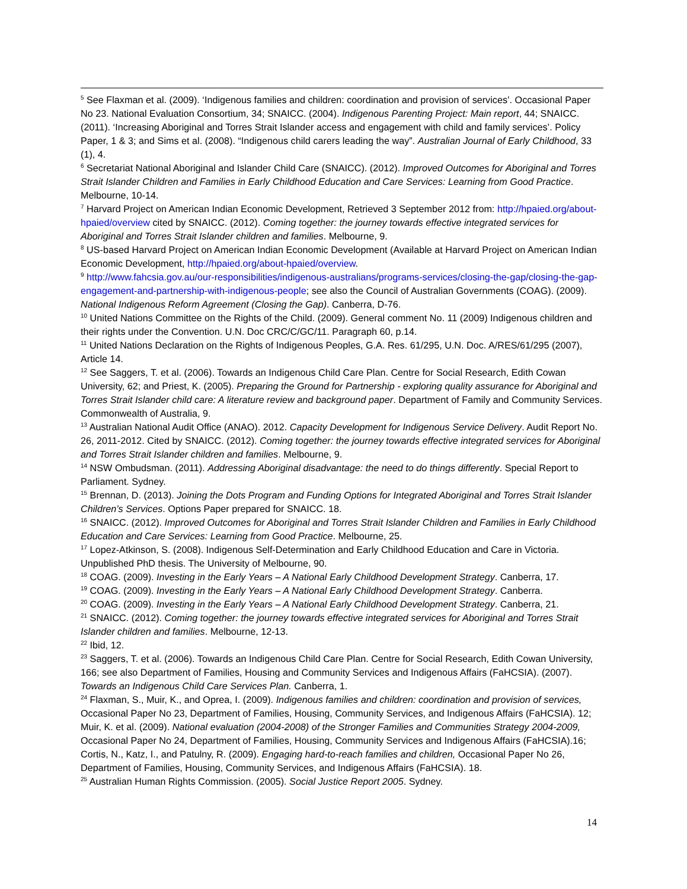<sup>5</sup> See Flaxman et al. (2009). ‘Indigenous families and children: coordination and provision of services’. Occasional Paper No 23. National Evaluation Consortium, 34; SNAICC. (2004). Indigenous Parenting Project: Main report, 44; SNAICC. (2011). ‘Increasing Aboriginal and Torres Strait Islander access and engagement with child and family services’. Policy Paper, 1 & 3; and Sims et al. (2008). “Indigenous child carers leading the way”. Australian Journal of Early Childhood, 33 (1), 4.
<sup>6</sup> Secretariat National Aboriginal and Islander Child Care (SNAICC). (2012). Improved Outcomes for Aboriginal and Torres Strait Islander Children and Families in Early Childhood Education and Care Services: Learning from Good Practice. Melbourne, 10-14.
<sup>7</sup> Harvard Project on American Indian Economic Development, Retrieved 3 September 2012 from: http://hpaied.org/about-hpaied/overview cited by SNAICC. (2012). Coming together: the journey towards effective integrated services for Aboriginal and Torres Strait Islander children and families. Melbourne, 9.
<sup>8</sup> US-based Harvard Project on American Indian Economic Development (Available at Harvard Project on American Indian Economic Development, http://hpaied.org/about-hpaied/overview.
<sup>9</sup> http://www.fahcsia.gov.au/our-responsibilities/indigenous-australians/programs-services/closing-the-gap/closing-the-gap-engagement-and-partnership-with-indigenous-people; see also the Council of Australian Governments (COAG). (2009). National Indigenous Reform Agreement (Closing the Gap). Canberra, D-76.
<sup>10</sup> United Nations Committee on the Rights of the Child. (2009). General comment No. 11 (2009) Indigenous children and their rights under the Convention. U.N. Doc CRC/C/GC/11. Paragraph 60, p.14.
<sup>11</sup> United Nations Declaration on the Rights of Indigenous Peoples, G.A. Res. 61/295, U.N. Doc. A/RES/61/295 (2007), Article 14.
<sup>12</sup> See Saggers, T. et al. (2006). Towards an Indigenous Child Care Plan. Centre for Social Research, Edith Cowan University, 62; and Priest, K. (2005). Preparing the Ground for Partnership - exploring quality assurance for Aboriginal and Torres Strait Islander child care: A literature review and background paper. Department of Family and Community Services. Commonwealth of Australia, 9.
<sup>13</sup> Australian National Audit Office (ANAO). 2012. Capacity Development for Indigenous Service Delivery. Audit Report No. 26, 2011-2012. Cited by SNAICC. (2012). Coming together: the journey towards effective integrated services for Aboriginal and Torres Strait Islander children and families. Melbourne, 9.
<sup>14</sup> NSW Ombudsman. (2011). Addressing Aboriginal disadvantage: the need to do things differently. Special Report to Parliament. Sydney.
<sup>15</sup> Brennan, D. (2013). Joining the Dots Program and Funding Options for Integrated Aboriginal and Torres Strait Islander Children’s Services. Options Paper prepared for SNAICC. 18.
<sup>16</sup> SNAICC. (2012). Improved Outcomes for Aboriginal and Torres Strait Islander Children and Families in Early Childhood Education and Care Services: Learning from Good Practice. Melbourne, 25.
<sup>17</sup> Lopez-Atkinson, S. (2008). Indigenous Self-Determination and Early Childhood Education and Care in Victoria. Unpublished PhD thesis. The University of Melbourne, 90.
<sup>18</sup> COAG. (2009). Investing in the Early Years – A National Early Childhood Development Strategy. Canberra, 17.
<sup>19</sup> COAG. (2009). Investing in the Early Years – A National Early Childhood Development Strategy. Canberra.
<sup>20</sup> COAG. (2009). Investing in the Early Years – A National Early Childhood Development Strategy. Canberra, 21.
<sup>21</sup> SNAICC. (2012). Coming together: the journey towards effective integrated services for Aboriginal and Torres Strait Islander children and families. Melbourne, 12-13.
<sup>22</sup> Ibid, 12.
<sup>23</sup> Saggers, T. et al. (2006). Towards an Indigenous Child Care Plan. Centre for Social Research, Edith Cowan University, 166; see also Department of Families, Housing and Community Services and Indigenous Affairs (FaHCSIA). (2007). Towards an Indigenous Child Care Services Plan. Canberra, 1.
<sup>24</sup> Flaxman, S., Muir, K., and Oprea, I. (2009). Indigenous families and children: coordination and provision of services, Occasional Paper No 23, Department of Families, Housing, Community Services, and Indigenous Affairs (FaHCSIA). 12; Muir, K. et al. (2009). National evaluation (2004-2008) of the Stronger Families and Communities Strategy 2004-2009, Occasional Paper No 24, Department of Families, Housing, Community Services and Indigenous Affairs (FaHCSIA).16; Cortis, N., Katz, I., and Patulny, R. (2009). Engaging hard-to-reach families and children, Occasional Paper No 26, Department of Families, Housing, Community Services, and Indigenous Affairs (FaHCSIA). 18.
<sup>25</sup> Australian Human Rights Commission. (2005). Social Justice Report 2005. Sydney.
14